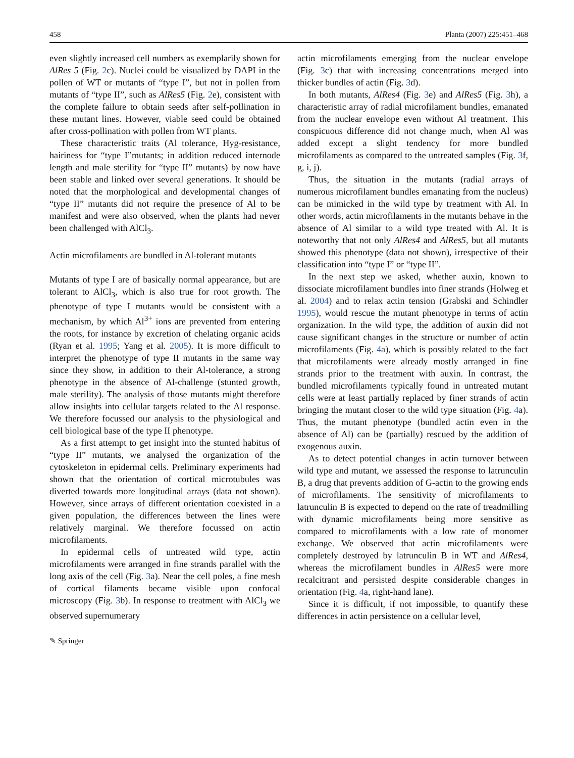458 Planta (2007) 225:451–468
even slightly increased cell numbers as exemplarily shown for AlRes 5 (Fig. 2c). Nuclei could be visualized by DAPI in the pollen of WT or mutants of “type I”, but not in pollen from mutants of “type II”, such as AlRes5 (Fig. 2e), consistent with the complete failure to obtain seeds after self-pollination in these mutant lines. However, viable seed could be obtained after cross-pollination with pollen from WT plants.
These characteristic traits (Al tolerance, Hyg-resistance, hairiness for “type I”mutants; in addition reduced internode length and male sterility for “type II” mutants) by now have been stable and linked over several generations. It should be noted that the morphological and developmental changes of “type II” mutants did not require the presence of Al to be manifest and were also observed, when the plants had never been challenged with AlCl<sub>3</sub>.
Actin microfilaments are bundled in Al-tolerant mutants
Mutants of type I are of basically normal appearance, but are tolerant to AlCl<sub>3</sub>, which is also true for root growth. The phenotype of type I mutants would be consistent with a mechanism, by which Al<sup>3+</sup> ions are prevented from entering the roots, for instance by excretion of chelating organic acids (Ryan et al. 1995; Yang et al. 2005). It is more difficult to interpret the phenotype of type II mutants in the same way since they show, in addition to their Al-tolerance, a strong phenotype in the absence of Al-challenge (stunted growth, male sterility). The analysis of those mutants might therefore allow insights into cellular targets related to the Al response. We therefore focussed our analysis to the physiological and cell biological base of the type II phenotype.
As a first attempt to get insight into the stunted habitus of “type II” mutants, we analysed the organization of the cytoskeleton in epidermal cells. Preliminary experiments had shown that the orientation of cortical microtubules was diverted towards more longitudinal arrays (data not shown). However, since arrays of different orientation coexisted in a given population, the differences between the lines were relatively marginal. We therefore focussed on actin microfilaments.
In epidermal cells of untreated wild type, actin microfilaments were arranged in fine strands parallel with the long axis of the cell (Fig. 3a). Near the cell poles, a fine mesh of cortical filaments became visible upon confocal microscopy (Fig. 3b). In response to treatment with AlCl<sub>3</sub> we observed supernumerary
actin microfilaments emerging from the nuclear envelope (Fig. 3c) that with increasing concentrations merged into thicker bundles of actin (Fig. 3d).
In both mutants, AlRes4 (Fig. 3e) and AlRes5 (Fig. 3h), a characteristic array of radial microfilament bundles, emanated from the nuclear envelope even without Al treatment. This conspicuous difference did not change much, when Al was added except a slight tendency for more bundled microfilaments as compared to the untreated samples (Fig. 3f, g, i, j).
Thus, the situation in the mutants (radial arrays of numerous microfilament bundles emanating from the nucleus) can be mimicked in the wild type by treatment with Al. In other words, actin microfilaments in the mutants behave in the absence of Al similar to a wild type treated with Al. It is noteworthy that not only AlRes4 and AlRes5, but all mutants showed this phenotype (data not shown), irrespective of their classification into “type I” or “type II”.
In the next step we asked, whether auxin, known to dissociate microfilament bundles into finer strands (Holweg et al. 2004) and to relax actin tension (Grabski and Schindler 1995), would rescue the mutant phenotype in terms of actin organization. In the wild type, the addition of auxin did not cause significant changes in the structure or number of actin microfilaments (Fig. 4a), which is possibly related to the fact that microfilaments were already mostly arranged in fine strands prior to the treatment with auxin. In contrast, the bundled microfilaments typically found in untreated mutant cells were at least partially replaced by finer strands of actin bringing the mutant closer to the wild type situation (Fig. 4a). Thus, the mutant phenotype (bundled actin even in the absence of Al) can be (partially) rescued by the addition of exogenous auxin.
As to detect potential changes in actin turnover between wild type and mutant, we assessed the response to latrunculin B, a drug that prevents addition of G-actin to the growing ends of microfilaments. The sensitivity of microfilaments to latrunculin B is expected to depend on the rate of treadmilling with dynamic microfilaments being more sensitive as compared to microfilaments with a low rate of monomer exchange. We observed that actin microfilaments were completely destroyed by latrunculin B in WT and AlRes4, whereas the microfilament bundles in AlRes5 were more recalcitrant and persisted despite considerable changes in orientation (Fig. 4a, right-hand lane).
Since it is difficult, if not impossible, to quantify these differences in actin persistence on a cellular level,
✎ Springer